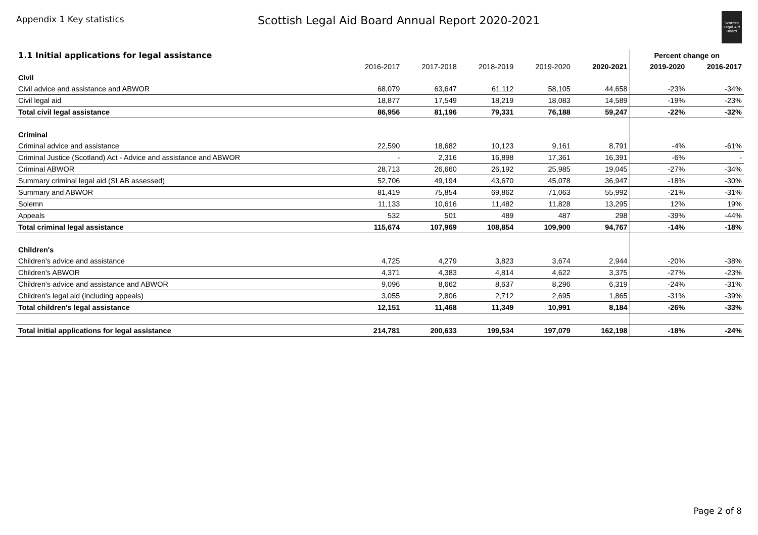Appendix 1 Key statistics
Scottish Legal Aid Board Annual Report 2020-2021
Scottish Legal Aid Board
| 1.1 Initial applications for legal assistance | | | | | | Percent change on | |
| --- | --- | --- | --- | --- | --- | --- | --- |
| | 2016-2017 | 2017-2018 | 2018-2019 | 2019-2020 | 2020-2021 | 2019-2020 | 2016-2017 |
| Civil | | | | | | | |
| Civil advice and assistance and ABWOR | 68,079 | 63,647 | 61,112 | 58,105 | 44,658 | -23% | -34% |
| Civil legal aid | 18,877 | 17,549 | 18,219 | 18,083 | 14,589 | -19% | -23% |
| Total civil legal assistance | 86,956 | 81,196 | 79,331 | 76,188 | 59,247 | -22% | -32% |
| Criminal | | | | | | | |
| Criminal advice and assistance | 22,590 | 18,682 | 10,123 | 9,161 | 8,791 | -4% | -61% |
| Criminal Justice (Scotland) Act - Advice and assistance and ABWOR | - | 2,316 | 16,898 | 17,361 | 16,391 | -6% | - |
| Criminal ABWOR | 28,713 | 26,660 | 26,192 | 25,985 | 19,045 | -27% | -34% |
| Summary criminal legal aid (SLAB assessed) | 52,706 | 49,194 | 43,670 | 45,078 | 36,947 | -18% | -30% |
| Summary and ABWOR | 81,419 | 75,854 | 69,862 | 71,063 | 55,992 | -21% | -31% |
| Solemn | 11,133 | 10,616 | 11,482 | 11,828 | 13,295 | 12% | 19% |
| Appeals | 532 | 501 | 489 | 487 | 298 | -39% | -44% |
| Total criminal legal assistance | 115,674 | 107,969 | 108,854 | 109,900 | 94,767 | -14% | -18% |
| Children's | | | | | | | |
| Children's advice and assistance | 4,725 | 4,279 | 3,823 | 3,674 | 2,944 | -20% | -38% |
| Children's ABWOR | 4,371 | 4,383 | 4,814 | 4,622 | 3,375 | -27% | -23% |
| Children's advice and assistance and ABWOR | 9,096 | 8,662 | 8,637 | 8,296 | 6,319 | -24% | -31% |
| Children's legal aid (including appeals) | 3,055 | 2,806 | 2,712 | 2,695 | 1,865 | -31% | -39% |
| Total children's legal assistance | 12,151 | 11,468 | 11,349 | 10,991 | 8,184 | -26% | -33% |
| Total initial applications for legal assistance | 214,781 | 200,633 | 199,534 | 197,079 | 162,198 | -18% | -24% |
Page 2 of 8